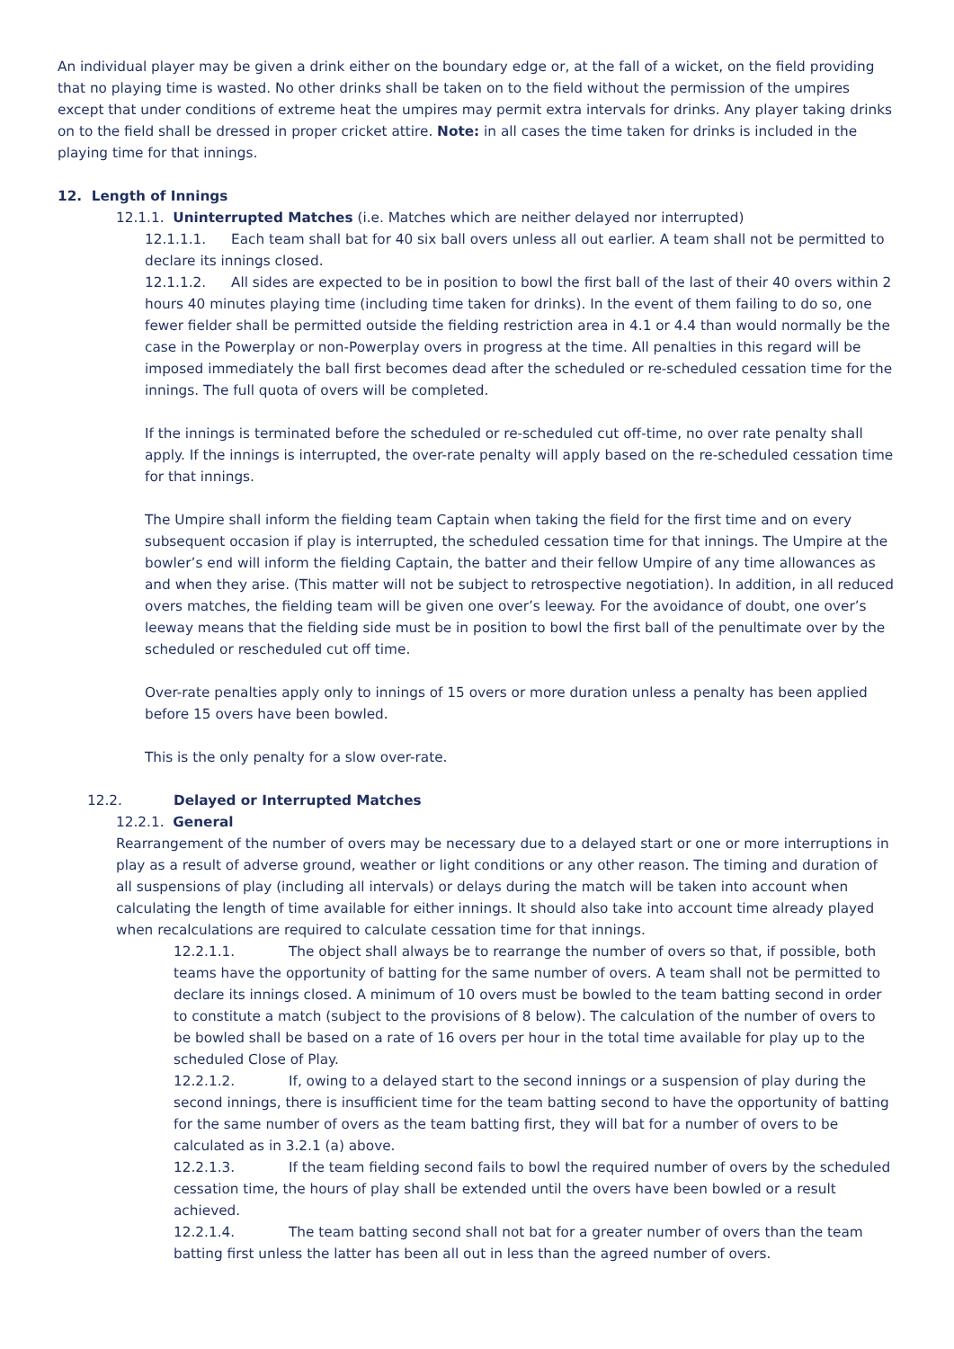An individual player may be given a drink either on the boundary edge or, at the fall of a wicket, on the field providing that no playing time is wasted. No other drinks shall be taken on to the field without the permission of the umpires except that under conditions of extreme heat the umpires may permit extra intervals for drinks. Any player taking drinks on to the field shall be dressed in proper cricket attire. Note: in all cases the time taken for drinks is included in the playing time for that innings.
12. Length of Innings
12.1.1. Uninterrupted Matches (i.e. Matches which are neither delayed nor interrupted)
12.1.1.1. Each team shall bat for 40 six ball overs unless all out earlier. A team shall not be permitted to declare its innings closed.
12.1.1.2. All sides are expected to be in position to bowl the first ball of the last of their 40 overs within 2 hours 40 minutes playing time (including time taken for drinks). In the event of them failing to do so, one fewer fielder shall be permitted outside the fielding restriction area in 4.1 or 4.4 than would normally be the case in the Powerplay or non-Powerplay overs in progress at the time. All penalties in this regard will be imposed immediately the ball first becomes dead after the scheduled or re-scheduled cessation time for the innings. The full quota of overs will be completed.
If the innings is terminated before the scheduled or re-scheduled cut off-time, no over rate penalty shall apply. If the innings is interrupted, the over-rate penalty will apply based on the re-scheduled cessation time for that innings.
The Umpire shall inform the fielding team Captain when taking the field for the first time and on every subsequent occasion if play is interrupted, the scheduled cessation time for that innings. The Umpire at the bowler’s end will inform the fielding Captain, the batter and their fellow Umpire of any time allowances as and when they arise. (This matter will not be subject to retrospective negotiation). In addition, in all reduced overs matches, the fielding team will be given one over’s leeway. For the avoidance of doubt, one over’s leeway means that the fielding side must be in position to bowl the first ball of the penultimate over by the scheduled or rescheduled cut off time.
Over-rate penalties apply only to innings of 15 overs or more duration unless a penalty has been applied before 15 overs have been bowled.
This is the only penalty for a slow over-rate.
12.2. Delayed or Interrupted Matches
12.2.1. General
Rearrangement of the number of overs may be necessary due to a delayed start or one or more interruptions in play as a result of adverse ground, weather or light conditions or any other reason. The timing and duration of all suspensions of play (including all intervals) or delays during the match will be taken into account when calculating the length of time available for either innings. It should also take into account time already played when recalculations are required to calculate cessation time for that innings.
12.2.1.1. The object shall always be to rearrange the number of overs so that, if possible, both teams have the opportunity of batting for the same number of overs. A team shall not be permitted to declare its innings closed. A minimum of 10 overs must be bowled to the team batting second in order to constitute a match (subject to the provisions of 8 below). The calculation of the number of overs to be bowled shall be based on a rate of 16 overs per hour in the total time available for play up to the scheduled Close of Play.
12.2.1.2. If, owing to a delayed start to the second innings or a suspension of play during the second innings, there is insufficient time for the team batting second to have the opportunity of batting for the same number of overs as the team batting first, they will bat for a number of overs to be calculated as in 3.2.1 (a) above.
12.2.1.3. If the team fielding second fails to bowl the required number of overs by the scheduled cessation time, the hours of play shall be extended until the overs have been bowled or a result achieved.
12.2.1.4. The team batting second shall not bat for a greater number of overs than the team batting first unless the latter has been all out in less than the agreed number of overs.